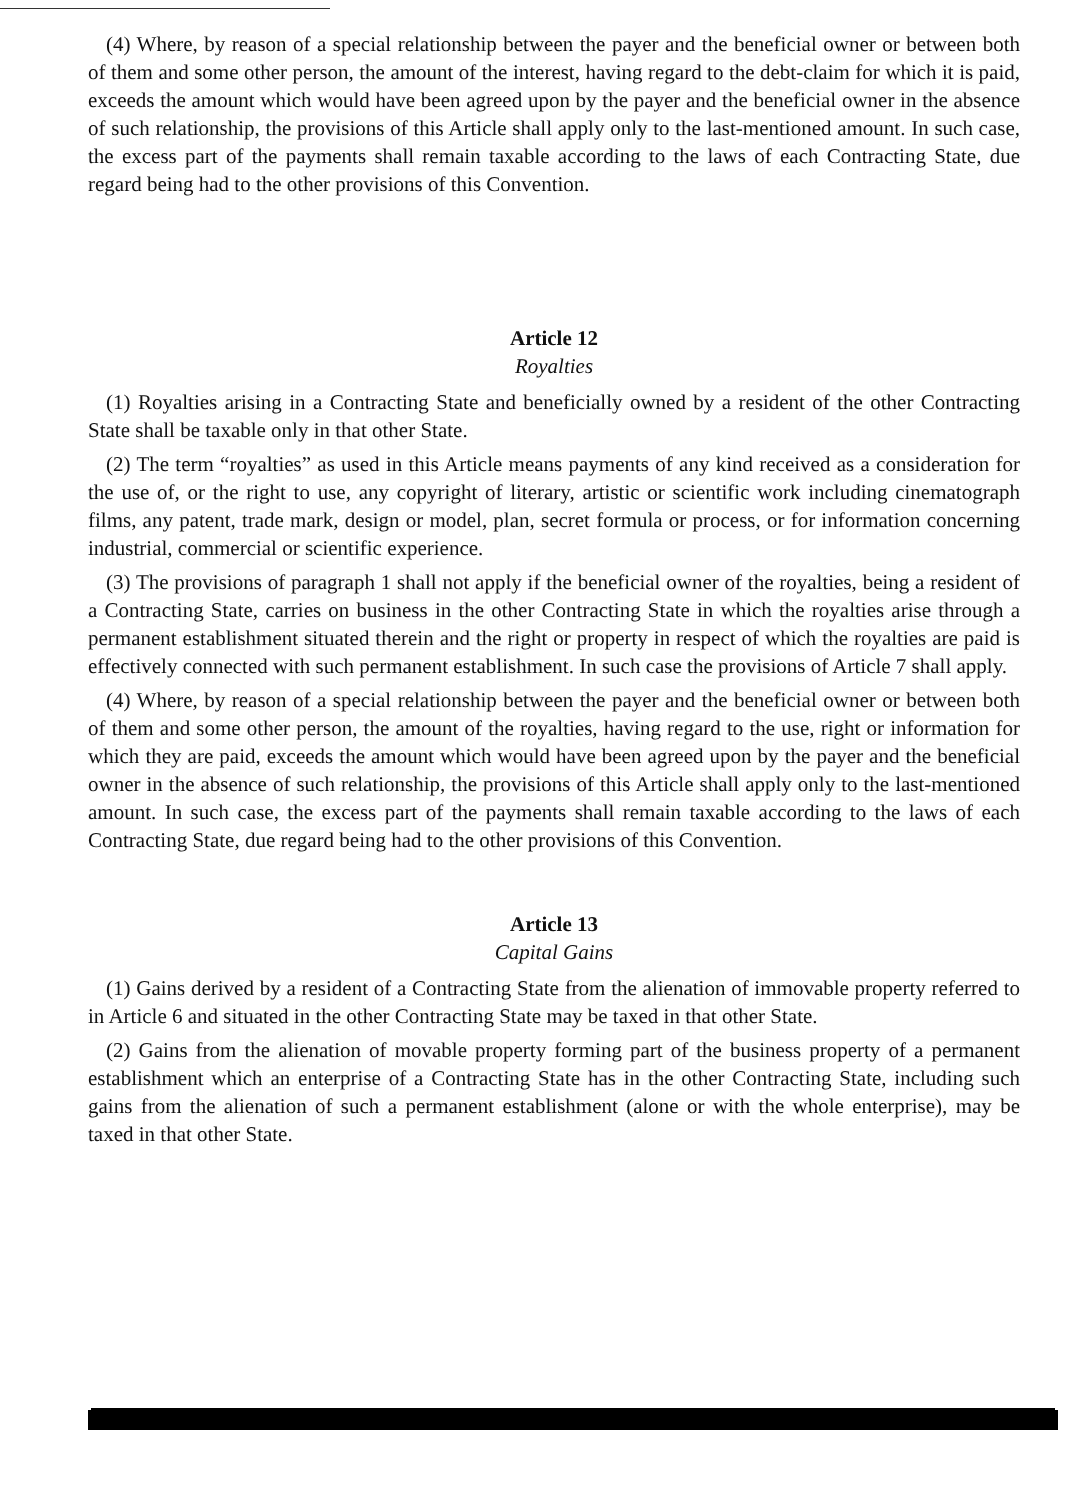(4) Where, by reason of a special relationship between the payer and the beneficial owner or between both of them and some other person, the amount of the interest, having regard to the debt-claim for which it is paid, exceeds the amount which would have been agreed upon by the payer and the beneficial owner in the absence of such relationship, the provisions of this Article shall apply only to the last-mentioned amount. In such case, the excess part of the payments shall remain taxable according to the laws of each Contracting State, due regard being had to the other provisions of this Convention.
Article 12
Royalties
(1) Royalties arising in a Contracting State and beneficially owned by a resident of the other Contracting State shall be taxable only in that other State.
(2) The term “royalties” as used in this Article means payments of any kind received as a consideration for the use of, or the right to use, any copyright of literary, artistic or scientific work including cinematograph films, any patent, trade mark, design or model, plan, secret formula or process, or for information concerning industrial, commercial or scientific experience.
(3) The provisions of paragraph 1 shall not apply if the beneficial owner of the royalties, being a resident of a Contracting State, carries on business in the other Contracting State in which the royalties arise through a permanent establishment situated therein and the right or property in respect of which the royalties are paid is effectively connected with such permanent establishment. In such case the provisions of Article 7 shall apply.
(4) Where, by reason of a special relationship between the payer and the beneficial owner or between both of them and some other person, the amount of the royalties, having regard to the use, right or information for which they are paid, exceeds the amount which would have been agreed upon by the payer and the beneficial owner in the absence of such relationship, the provisions of this Article shall apply only to the last-mentioned amount. In such case, the excess part of the payments shall remain taxable according to the laws of each Contracting State, due regard being had to the other provisions of this Convention.
Article 13
Capital Gains
(1) Gains derived by a resident of a Contracting State from the alienation of immovable property referred to in Article 6 and situated in the other Contracting State may be taxed in that other State.
(2) Gains from the alienation of movable property forming part of the business property of a permanent establishment which an enterprise of a Contracting State has in the other Contracting State, including such gains from the alienation of such a permanent establishment (alone or with the whole enterprise), may be taxed in that other State.